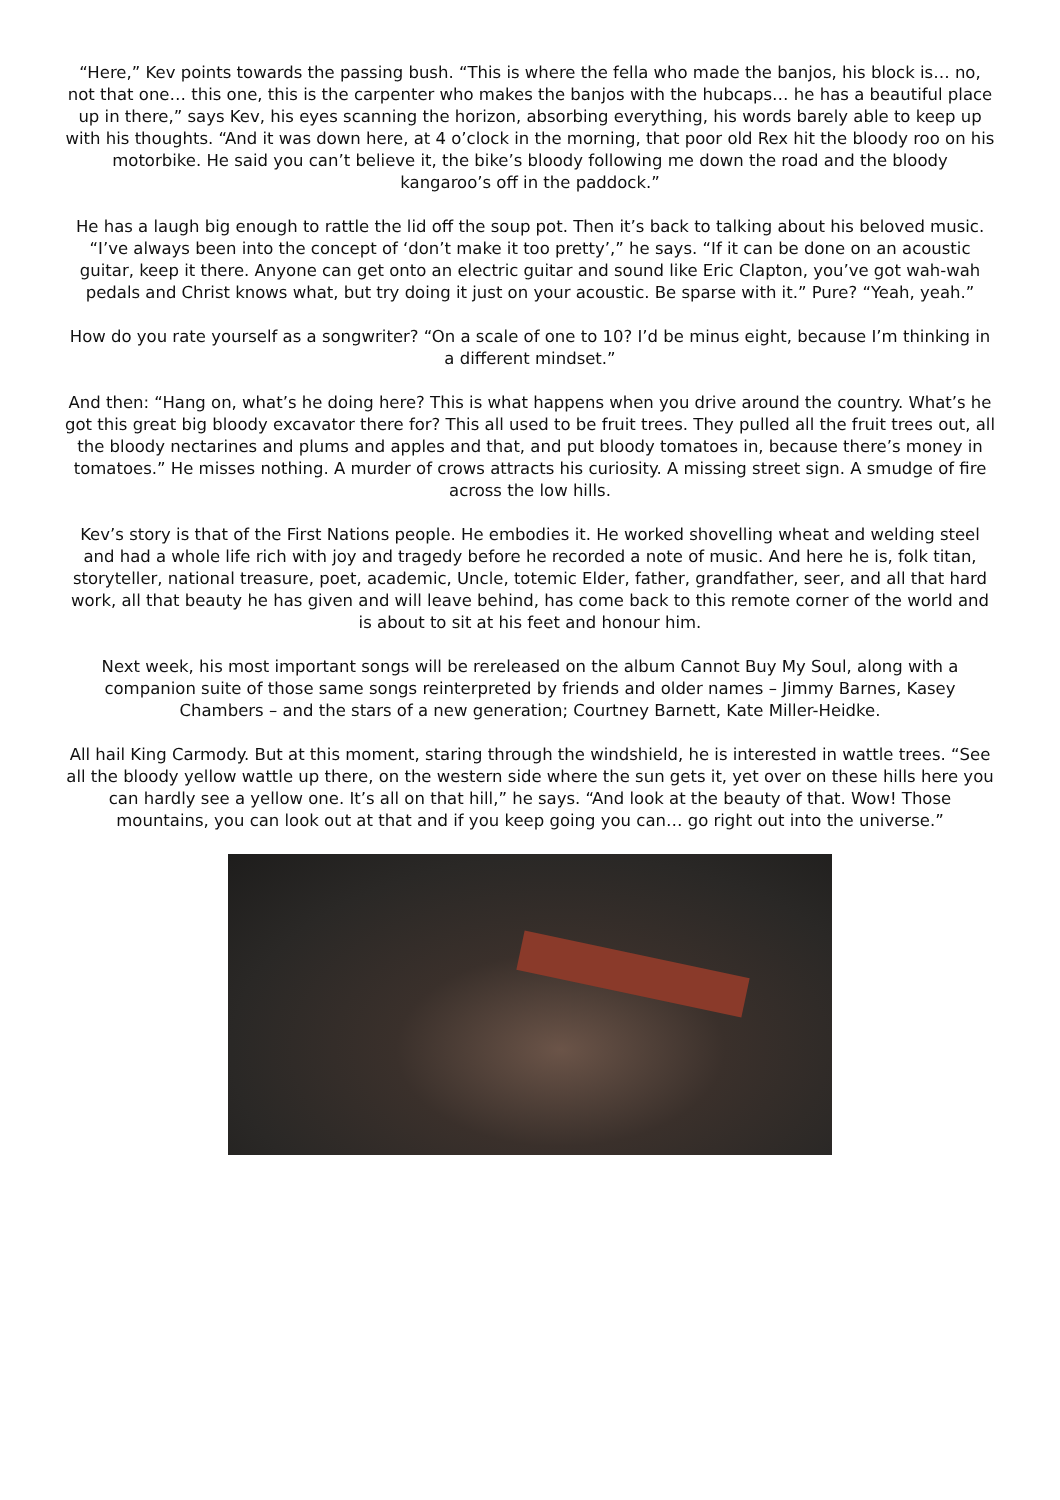“Here,” Kev points towards the passing bush. “This is where the fella who made the banjos, his block is… no, not that one… this one, this is the carpenter who makes the banjos with the hubcaps… he has a beautiful place up in there,” says Kev, his eyes scanning the horizon, absorbing everything, his words barely able to keep up with his thoughts. “And it was down here, at 4 o’clock in the morning, that poor old Rex hit the bloody roo on his motorbike. He said you can’t believe it, the bike’s bloody following me down the road and the bloody kangaroo’s off in the paddock.”
He has a laugh big enough to rattle the lid off the soup pot. Then it’s back to talking about his beloved music. “I’ve always been into the concept of ‘don’t make it too pretty’,” he says. “If it can be done on an acoustic guitar, keep it there. Anyone can get onto an electric guitar and sound like Eric Clapton, you’ve got wah-wah pedals and Christ knows what, but try doing it just on your acoustic. Be sparse with it.” Pure? “Yeah, yeah.”
How do you rate yourself as a songwriter? “On a scale of one to 10? I’d be minus eight, because I’m thinking in a different mindset.”
And then: “Hang on, what’s he doing here? This is what happens when you drive around the country. What’s he got this great big bloody excavator there for? This all used to be fruit trees. They pulled all the fruit trees out, all the bloody nectarines and plums and apples and that, and put bloody tomatoes in, because there’s money in tomatoes.” He misses nothing. A murder of crows attracts his curiosity. A missing street sign. A smudge of fire across the low hills.
Kev’s story is that of the First Nations people. He embodies it. He worked shovelling wheat and welding steel and had a whole life rich with joy and tragedy before he recorded a note of music. And here he is, folk titan, storyteller, national treasure, poet, academic, Uncle, totemic Elder, father, grandfather, seer, and all that hard work, all that beauty he has given and will leave behind, has come back to this remote corner of the world and is about to sit at his feet and honour him.
Next week, his most important songs will be rereleased on the album Cannot Buy My Soul, along with a companion suite of those same songs reinterpreted by friends and older names – Jimmy Barnes, Kasey Chambers – and the stars of a new generation; Courtney Barnett, Kate Miller-Heidke.
All hail King Carmody. But at this moment, staring through the windshield, he is interested in wattle trees. “See all the bloody yellow wattle up there, on the western side where the sun gets it, yet over on these hills here you can hardly see a yellow one. It’s all on that hill,” he says. “And look at the beauty of that. Wow! Those mountains, you can look out at that and if you keep going you can… go right out into the universe.”